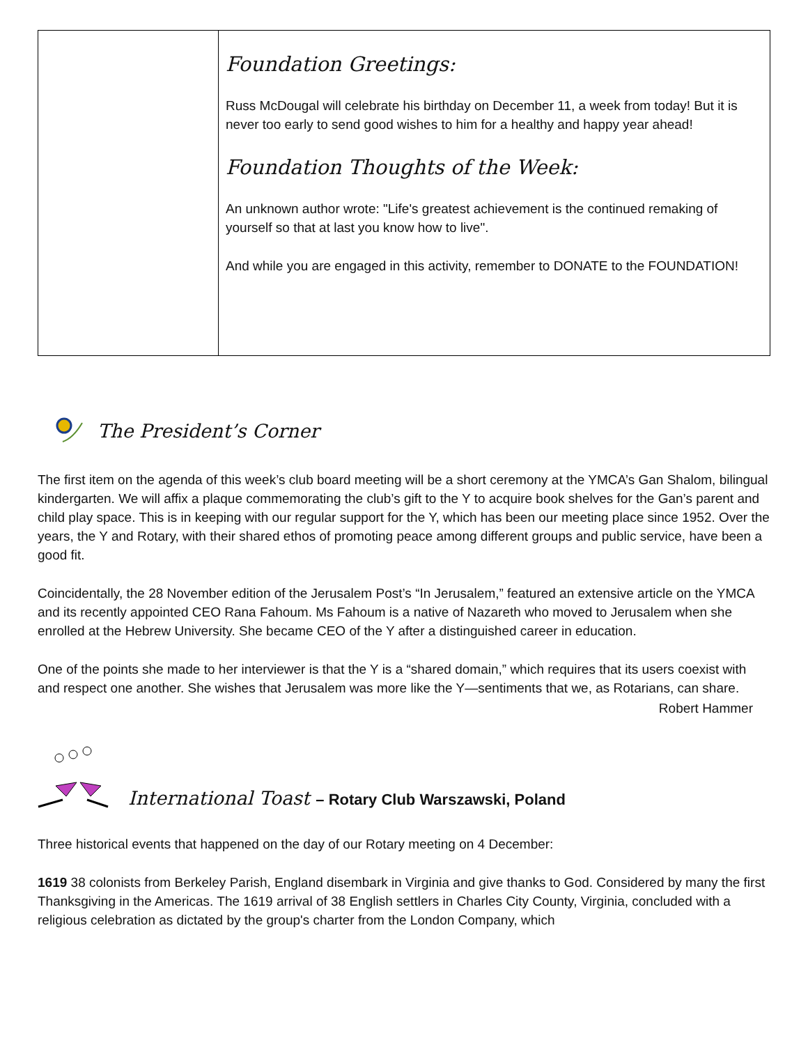Foundation Greetings:
Russ McDougal will celebrate his birthday on December 11, a week from today! But it is never too early to send good wishes to him for a healthy and happy year ahead!
Foundation Thoughts of the Week:
An unknown author wrote: "Life's greatest achievement is the continued remaking of yourself so that at last you know how to live".
And while you are engaged in this activity, remember to DONATE to the FOUNDATION!
The President’s Corner
The first item on the agenda of this week’s club board meeting will be a short ceremony at the YMCA’s Gan Shalom, bilingual kindergarten. We will affix a plaque commemorating the club’s gift to the Y to acquire book shelves for the Gan’s parent and child play space. This is in keeping with our regular support for the Y, which has been our meeting place since 1952. Over the years, the Y and Rotary, with their shared ethos of promoting peace among different groups and public service, have been a good fit.
Coincidentally, the 28 November edition of the Jerusalem Post’s “In Jerusalem,” featured an extensive article on the YMCA and its recently appointed CEO Rana Fahoum. Ms Fahoum is a native of Nazareth who moved to Jerusalem when she enrolled at the Hebrew University. She became CEO of the Y after a distinguished career in education.
One of the points she made to her interviewer is that the Y is a “shared domain,” which requires that its users coexist with and respect one another. She wishes that Jerusalem was more like the Y—sentiments that we, as Rotarians, can share.
Robert Hammer
International Toast – Rotary Club Warszawski, Poland
Three historical events that happened on the day of our Rotary meeting on 4 December:
1619 38 colonists from Berkeley Parish, England disembark in Virginia and give thanks to God. Considered by many the first Thanksgiving in the Americas. The 1619 arrival of 38 English settlers in Charles City County, Virginia, concluded with a religious celebration as dictated by the group's charter from the London Company, which